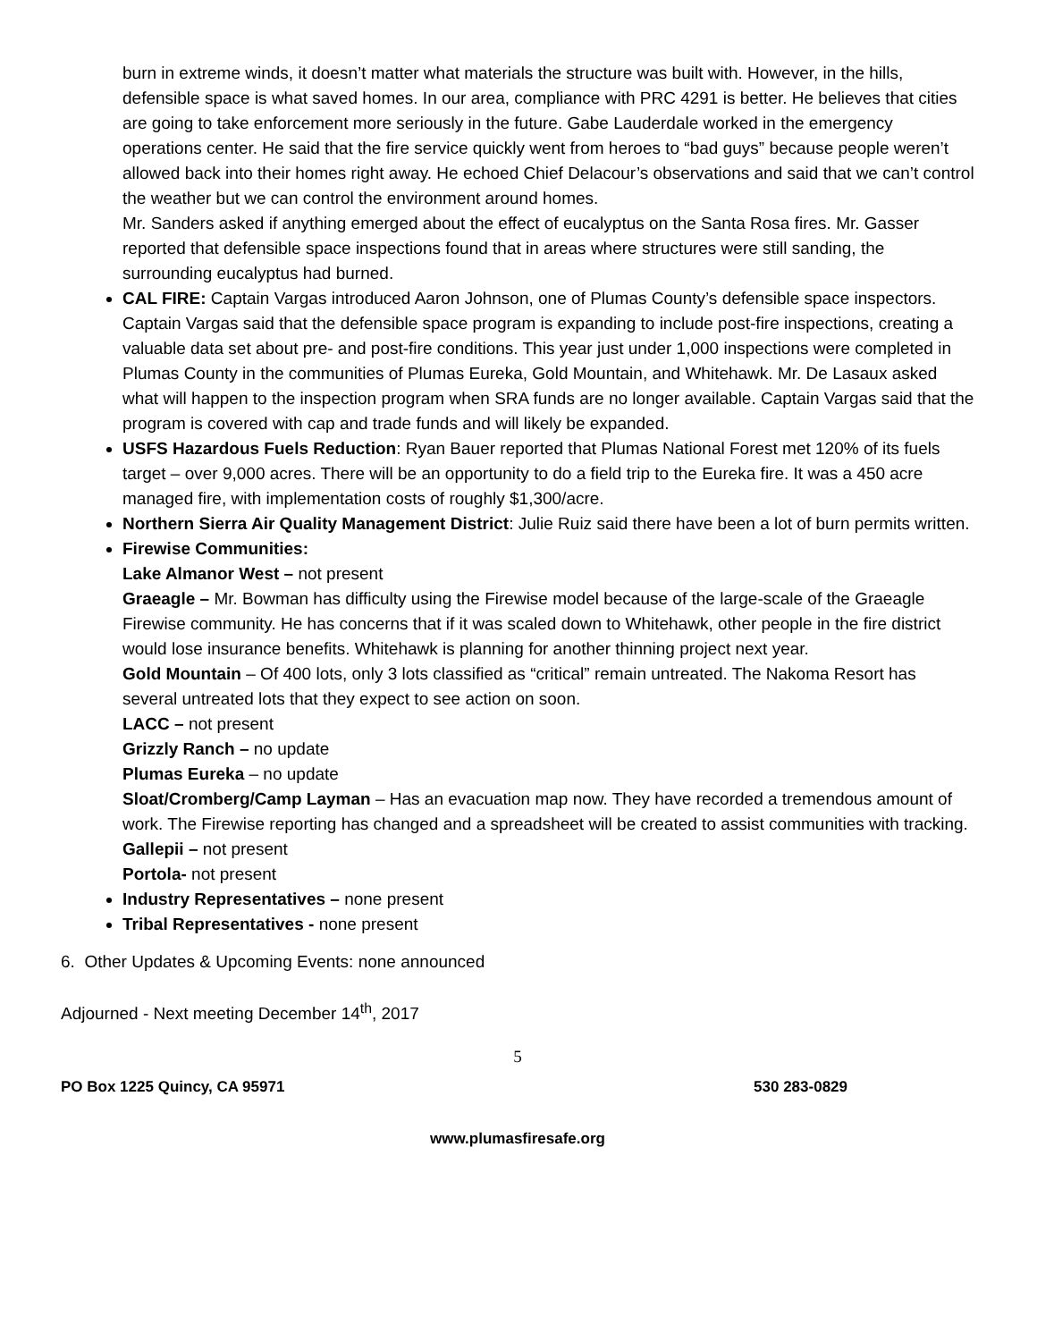burn in extreme winds, it doesn’t matter what materials the structure was built with. However, in the hills, defensible space is what saved homes. In our area, compliance with PRC 4291 is better. He believes that cities are going to take enforcement more seriously in the future. Gabe Lauderdale worked in the emergency operations center. He said that the fire service quickly went from heroes to “bad guys” because people weren’t allowed back into their homes right away. He echoed Chief Delacour’s observations and said that we can’t control the weather but we can control the environment around homes.
Mr. Sanders asked if anything emerged about the effect of eucalyptus on the Santa Rosa fires. Mr. Gasser reported that defensible space inspections found that in areas where structures were still sanding, the surrounding eucalyptus had burned.
CAL FIRE: Captain Vargas introduced Aaron Johnson, one of Plumas County’s defensible space inspectors. Captain Vargas said that the defensible space program is expanding to include post-fire inspections, creating a valuable data set about pre- and post-fire conditions. This year just under 1,000 inspections were completed in Plumas County in the communities of Plumas Eureka, Gold Mountain, and Whitehawk. Mr. De Lasaux asked what will happen to the inspection program when SRA funds are no longer available. Captain Vargas said that the program is covered with cap and trade funds and will likely be expanded.
USFS Hazardous Fuels Reduction: Ryan Bauer reported that Plumas National Forest met 120% of its fuels target – over 9,000 acres. There will be an opportunity to do a field trip to the Eureka fire. It was a 450 acre managed fire, with implementation costs of roughly $1,300/acre.
Northern Sierra Air Quality Management District: Julie Ruiz said there have been a lot of burn permits written.
Firewise Communities:
Lake Almanor West – not present
Graeagle – Mr. Bowman has difficulty using the Firewise model because of the large-scale of the Graeagle Firewise community. He has concerns that if it was scaled down to Whitehawk, other people in the fire district would lose insurance benefits. Whitehawk is planning for another thinning project next year.
Gold Mountain – Of 400 lots, only 3 lots classified as “critical” remain untreated. The Nakoma Resort has several untreated lots that they expect to see action on soon.
LACC – not present
Grizzly Ranch – no update
Plumas Eureka – no update
Sloat/Cromberg/Camp Layman – Has an evacuation map now. They have recorded a tremendous amount of work. The Firewise reporting has changed and a spreadsheet will be created to assist communities with tracking.
Gallepii – not present
Portola- not present
Industry Representatives – none present
Tribal Representatives - none present
6. Other Updates & Upcoming Events: none announced
Adjourned - Next meeting December 14<sup>th</sup>, 2017
5
PO Box 1225 Quincy, CA 95971 530 283-0829
www.plumasfiresafe.org